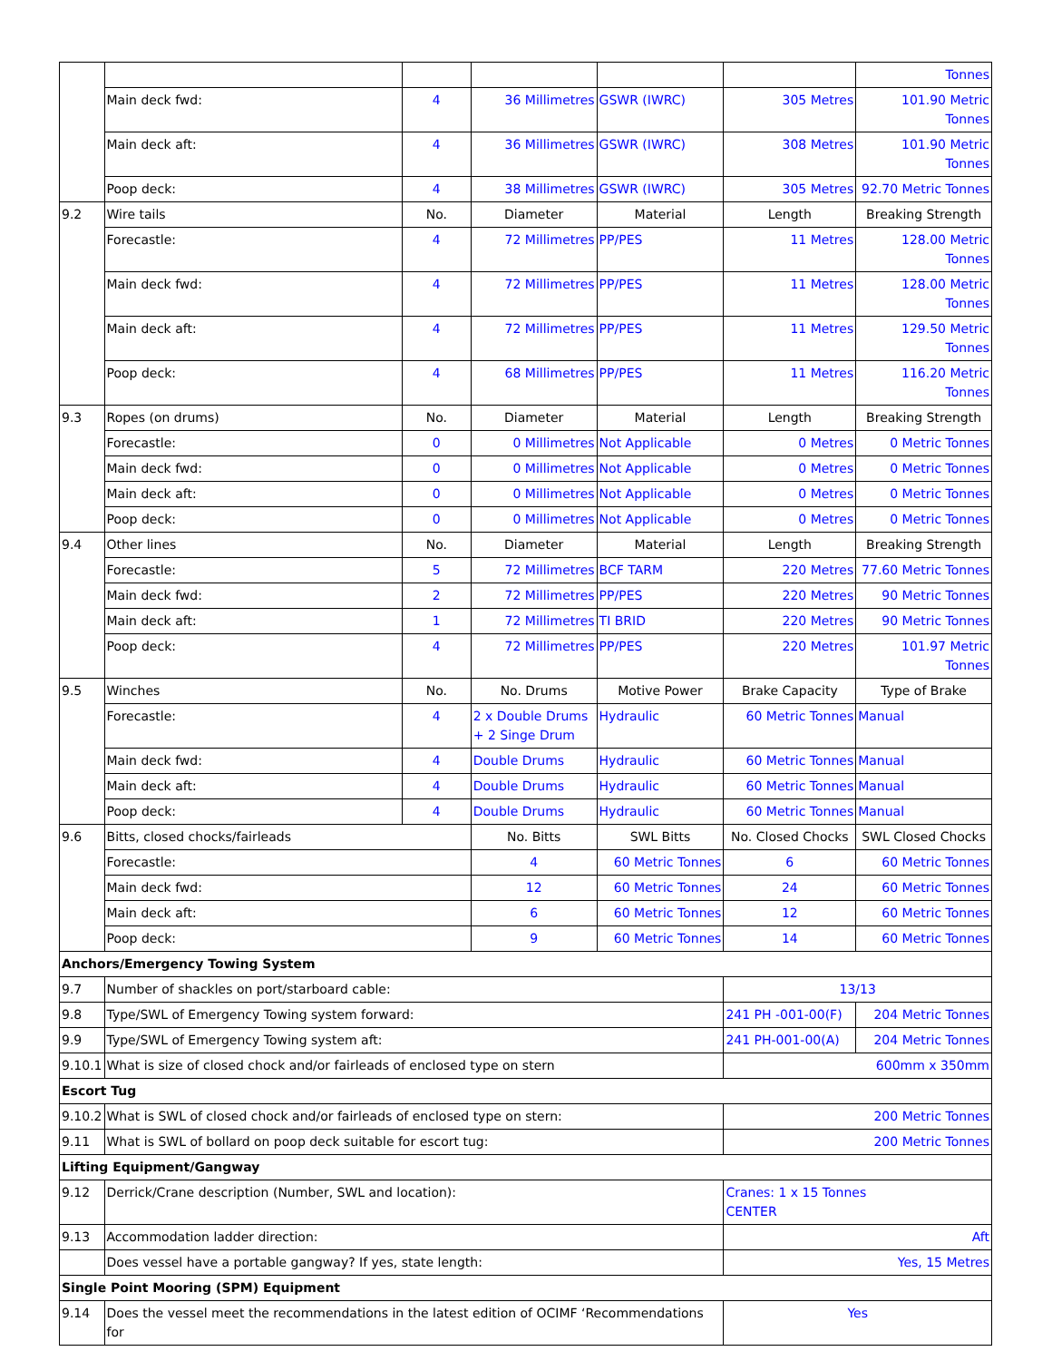| | | | | | | Tonnes |
| | Main deck fwd: | 4 | 36 Millimetres | GSWR (IWRC) | 305 Metres | 101.90 Metric Tonnes |
| | Main deck aft: | 4 | 36 Millimetres | GSWR (IWRC) | 308 Metres | 101.90 Metric Tonnes |
| | Poop deck: | 4 | 38 Millimetres | GSWR (IWRC) | 305 Metres | 92.70 Metric Tonnes |
| 9.2 | Wire tails | No. | Diameter | Material | Length | Breaking Strength |
| | Forecastle: | 4 | 72 Millimetres | PP/PES | 11 Metres | 128.00 Metric Tonnes |
| | Main deck fwd: | 4 | 72 Millimetres | PP/PES | 11 Metres | 128.00 Metric Tonnes |
| | Main deck aft: | 4 | 72 Millimetres | PP/PES | 11 Metres | 129.50 Metric Tonnes |
| | Poop deck: | 4 | 68 Millimetres | PP/PES | 11 Metres | 116.20 Metric Tonnes |
| 9.3 | Ropes (on drums) | No. | Diameter | Material | Length | Breaking Strength |
| | Forecastle: | 0 | 0 Millimetres | Not Applicable | 0 Metres | 0 Metric Tonnes |
| | Main deck fwd: | 0 | 0 Millimetres | Not Applicable | 0 Metres | 0 Metric Tonnes |
| | Main deck aft: | 0 | 0 Millimetres | Not Applicable | 0 Metres | 0 Metric Tonnes |
| | Poop deck: | 0 | 0 Millimetres | Not Applicable | 0 Metres | 0 Metric Tonnes |
| 9.4 | Other lines | No. | Diameter | Material | Length | Breaking Strength |
| | Forecastle: | 5 | 72 Millimetres | BCF TARM | 220 Metres | 77.60 Metric Tonnes |
| | Main deck fwd: | 2 | 72 Millimetres | PP/PES | 220 Metres | 90 Metric Tonnes |
| | Main deck aft: | 1 | 72 Millimetres | TI BRID | 220 Metres | 90 Metric Tonnes |
| | Poop deck: | 4 | 72 Millimetres | PP/PES | 220 Metres | 101.97 Metric Tonnes |
| 9.5 | Winches | No. | No. Drums | Motive Power | Brake Capacity | Type of Brake |
| | Forecastle: | 4 | 2 x Double Drums + 2 Singe Drum | Hydraulic | 60 Metric Tonnes | Manual |
| | Main deck fwd: | 4 | Double Drums | Hydraulic | 60 Metric Tonnes | Manual |
| | Main deck aft: | 4 | Double Drums | Hydraulic | 60 Metric Tonnes | Manual |
| | Poop deck: | 4 | Double Drums | Hydraulic | 60 Metric Tonnes | Manual |
| 9.6 | Bitts, closed chocks/fairleads | | No. Bitts | SWL Bitts | No. Closed Chocks | SWL Closed Chocks |
| | Forecastle: | | 4 | 60 Metric Tonnes | 6 | 60 Metric Tonnes |
| | Main deck fwd: | | 12 | 60 Metric Tonnes | 24 | 60 Metric Tonnes |
| | Main deck aft: | | 6 | 60 Metric Tonnes | 12 | 60 Metric Tonnes |
| | Poop deck: | | 9 | 60 Metric Tonnes | 14 | 60 Metric Tonnes |
| Anchors/Emergency Towing System | | | | | | |
| 9.7 | Number of shackles on port/starboard cable: | | | | 13/13 | |
| 9.8 | Type/SWL of Emergency Towing system forward: | | | | 241 PH -001-00(F) | 204 Metric Tonnes |
| 9.9 | Type/SWL of Emergency Towing system aft: | | | | 241 PH-001-00(A) | 204 Metric Tonnes |
| 9.10.1 | What is size of closed chock and/or fairleads of enclosed type on stern | | | | 600mm x 350mm | |
| Escort Tug | | | | | | |
| 9.10.2 | What is SWL of closed chock and/or fairleads of enclosed type on stern: | | | | 200 Metric Tonnes | |
| 9.11 | What is SWL of bollard on poop deck suitable for escort tug: | | | | 200 Metric Tonnes | |
| Lifting Equipment/Gangway | | | | | | |
| 9.12 | Derrick/Crane description (Number, SWL and location): | | | | Cranes: 1 x 15 Tonnes CENTER | |
| 9.13 | Accommodation ladder direction: | | | | Aft | |
| | Does vessel have a portable gangway? If yes, state length: | | | | Yes, 15 Metres | |
| Single Point Mooring (SPM) Equipment | | | | | | |
| 9.14 | Does the vessel meet the recommendations in the latest edition of OCIMF ‘Recommendations for | | | | Yes | |